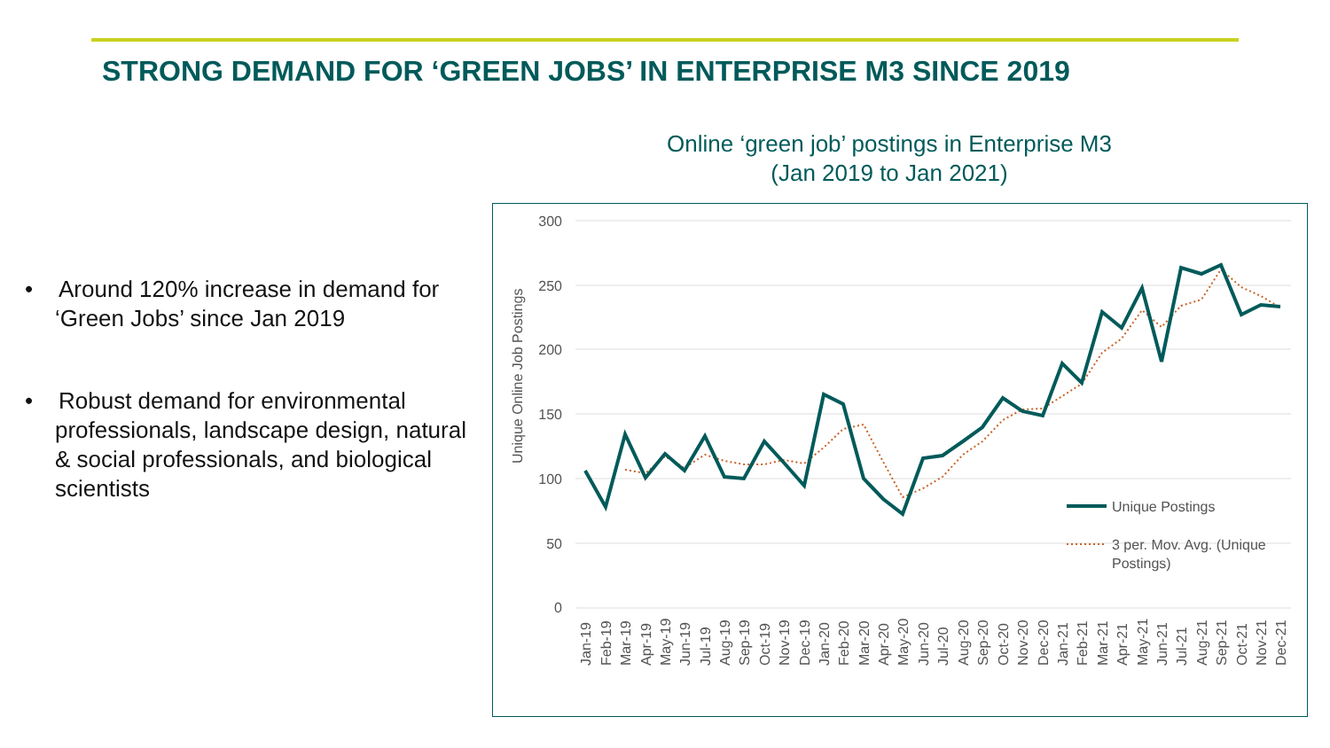STRONG DEMAND FOR ‘GREEN JOBS’ IN ENTERPRISE M3 SINCE 2019
• Around 120% increase in demand for ‘Green Jobs’ since Jan 2019
• Robust demand for environmental professionals, landscape design, natural & social professionals, and biological scientists
Online ‘green job’ postings in Enterprise M3
(Jan 2019 to Jan 2021)
300
250
200
150
100
50
0
Unique Online Job Postings
Unique Postings
3 per. Mov. Avg. (Unique
Postings)
Jan-19
Feb-19
Mar-19
Apr-19
May-19
Jun-19
Jul-19
Aug-19
Sep-19
Oct-19
Nov-19
Dec-19
Jan-20
Feb-20
Mar-20
Apr-20
May-20
Jun-20
Jul-20
Aug-20
Sep-20
Oct-20
Nov-20
Dec-20
Jan-21
Feb-21
Mar-21
Apr-21
May-21
Jun-21
Jul-21
Aug-21
Sep-21
Oct-21
Nov-21
Dec-21